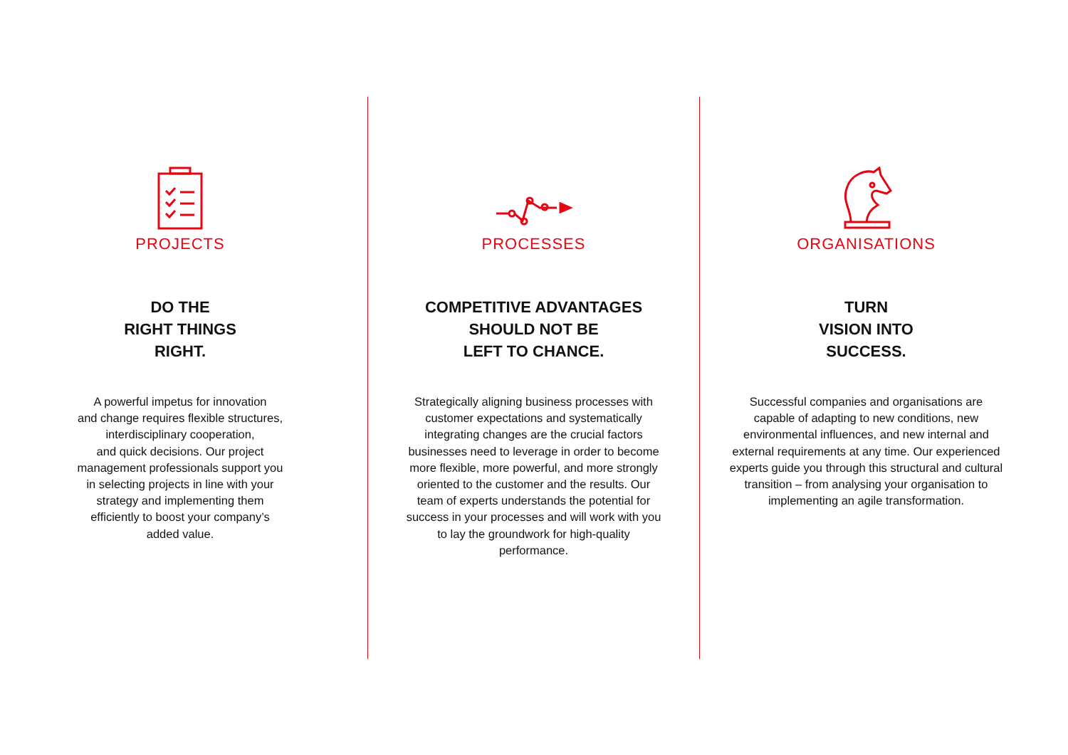PROJECTS
DO THE
RIGHT THINGS
RIGHT.
A powerful impetus for innovation
and change requires flexible structures,
interdisciplinary cooperation,
and quick decisions. Our project
management professionals support you
in selecting projects in line with your
strategy and implementing them
efficiently to boost your company’s
added value.
PROCESSES
COMPETITIVE ADVANTAGES
SHOULD NOT BE
LEFT TO CHANCE.
Strategically aligning business processes with customer expectations and systematically integrating changes are the crucial factors businesses need to leverage in order to become more flexible, more powerful, and more strongly oriented to the customer and the results. Our team of experts understands the potential for success in your processes and will work with you to lay the groundwork for high-quality performance.
ORGANISATIONS
TURN
VISION INTO
SUCCESS.
Successful companies and organisations are capable of adapting to new conditions, new environmental influences, and new internal and external requirements at any time. Our experienced experts guide you through this structural and cultural transition – from analysing your organisation to implementing an agile transformation.